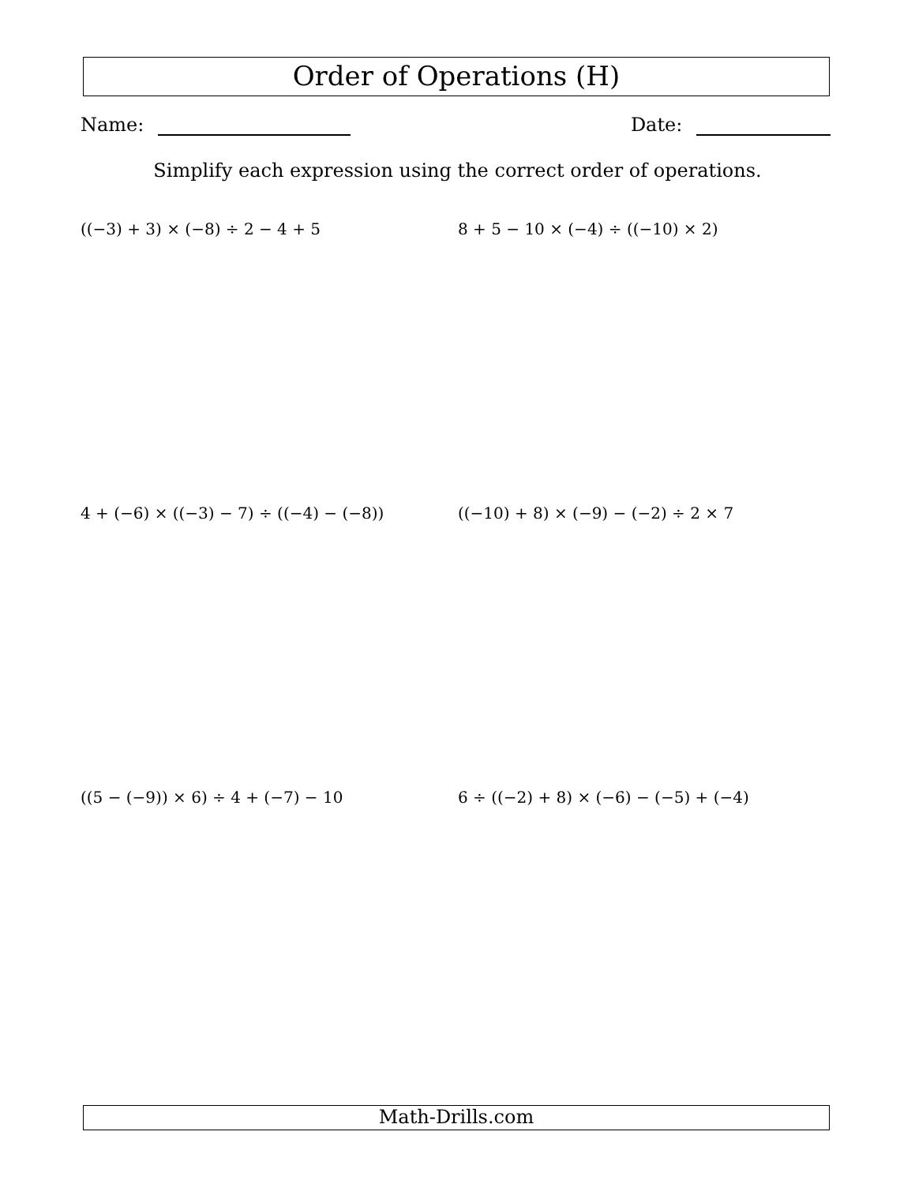Order of Operations (H)
Name: Date:
Simplify each expression using the correct order of operations.
((−3) + 3) × (−8) ÷ 2 − 4 + 5
8 + 5 − 10 × (−4) ÷ ((−10) × 2)
4 + (−6) × ((−3) − 7) ÷ ((−4) − (−8))
((−10) + 8) × (−9) − (−2) ÷ 2 × 7
((5 − (−9)) × 6) ÷ 4 + (−7) − 10
6 ÷ ((−2) + 8) × (−6) − (−5) + (−4)
Math-Drills.com